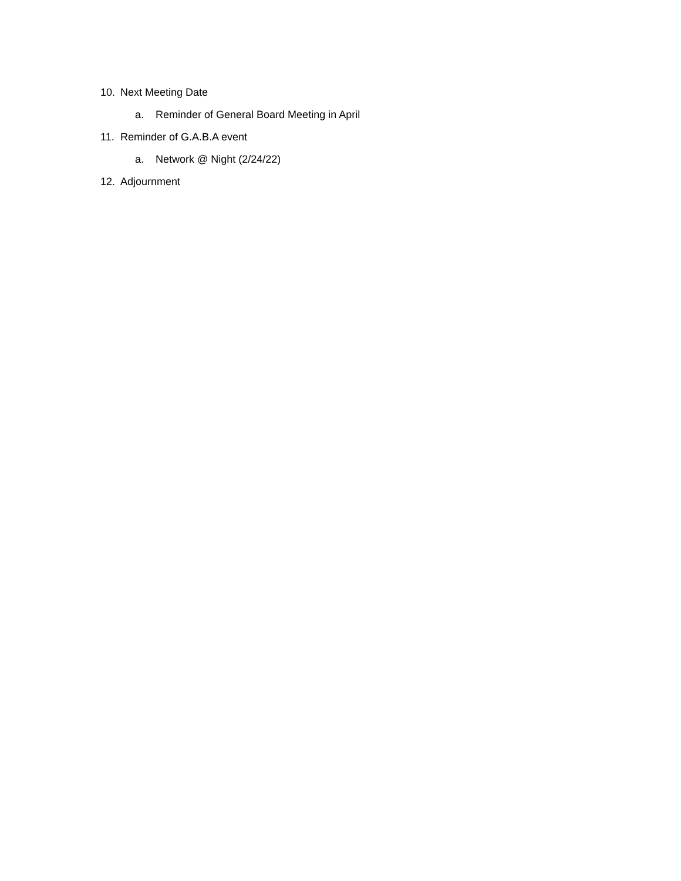10. Next Meeting Date
a. Reminder of General Board Meeting in April
11. Reminder of G.A.B.A event
a. Network @ Night (2/24/22)
12. Adjournment